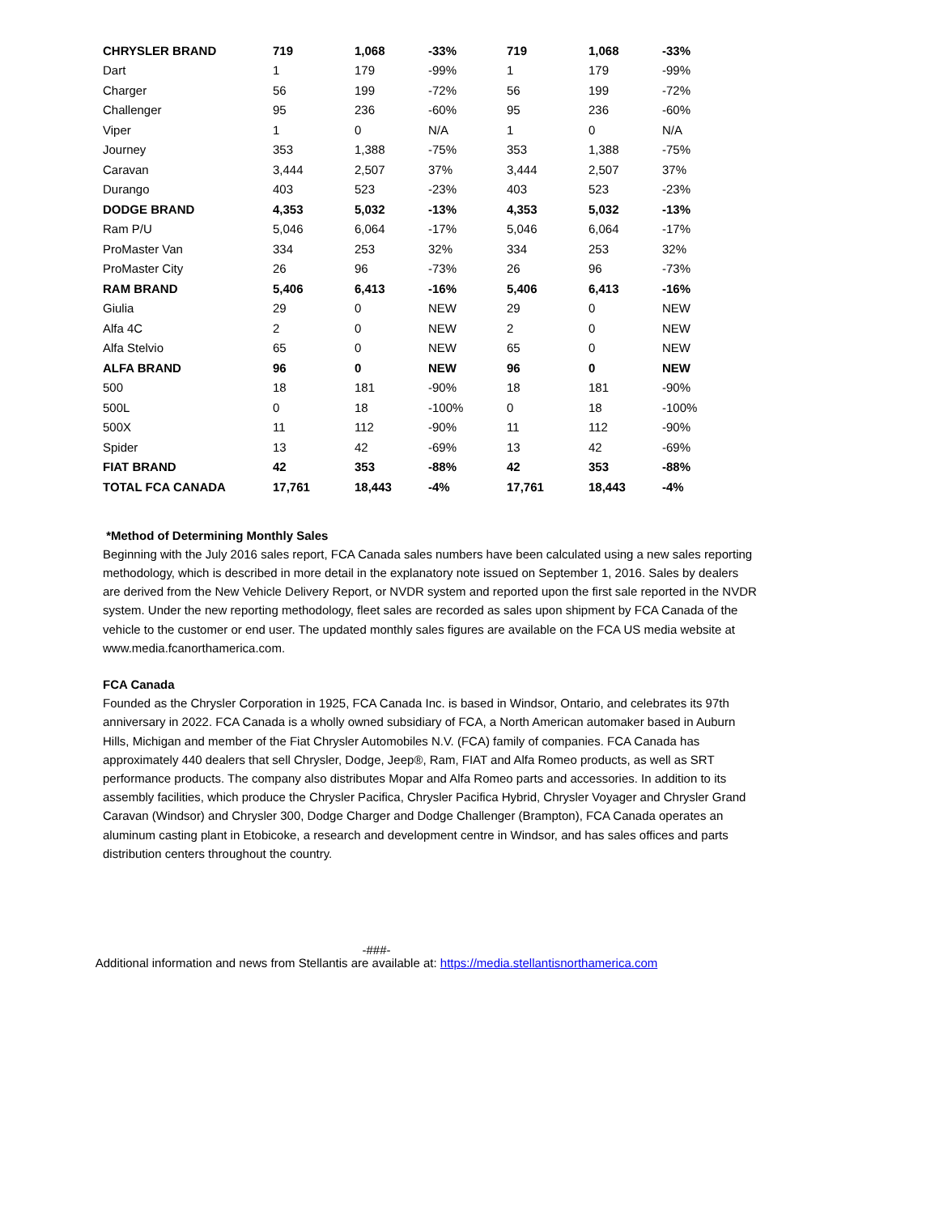| CHRYSLER BRAND | 719 | 1,068 | -33% | 719 | 1,068 | -33% |
| Dart | 1 | 179 | -99% | 1 | 179 | -99% |
| Charger | 56 | 199 | -72% | 56 | 199 | -72% |
| Challenger | 95 | 236 | -60% | 95 | 236 | -60% |
| Viper | 1 | 0 | N/A | 1 | 0 | N/A |
| Journey | 353 | 1,388 | -75% | 353 | 1,388 | -75% |
| Caravan | 3,444 | 2,507 | 37% | 3,444 | 2,507 | 37% |
| Durango | 403 | 523 | -23% | 403 | 523 | -23% |
| DODGE BRAND | 4,353 | 5,032 | -13% | 4,353 | 5,032 | -13% |
| Ram P/U | 5,046 | 6,064 | -17% | 5,046 | 6,064 | -17% |
| ProMaster Van | 334 | 253 | 32% | 334 | 253 | 32% |
| ProMaster City | 26 | 96 | -73% | 26 | 96 | -73% |
| RAM BRAND | 5,406 | 6,413 | -16% | 5,406 | 6,413 | -16% |
| Giulia | 29 | 0 | NEW | 29 | 0 | NEW |
| Alfa 4C | 2 | 0 | NEW | 2 | 0 | NEW |
| Alfa Stelvio | 65 | 0 | NEW | 65 | 0 | NEW |
| ALFA BRAND | 96 | 0 | NEW | 96 | 0 | NEW |
| 500 | 18 | 181 | -90% | 18 | 181 | -90% |
| 500L | 0 | 18 | -100% | 0 | 18 | -100% |
| 500X | 11 | 112 | -90% | 11 | 112 | -90% |
| Spider | 13 | 42 | -69% | 13 | 42 | -69% |
| FIAT BRAND | 42 | 353 | -88% | 42 | 353 | -88% |
| TOTAL FCA CANADA | 17,761 | 18,443 | -4% | 17,761 | 18,443 | -4% |
*Method of Determining Monthly Sales
Beginning with the July 2016 sales report, FCA Canada sales numbers have been calculated using a new sales reporting methodology, which is described in more detail in the explanatory note issued on September 1, 2016. Sales by dealers are derived from the New Vehicle Delivery Report, or NVDR system and reported upon the first sale reported in the NVDR system. Under the new reporting methodology, fleet sales are recorded as sales upon shipment by FCA Canada of the vehicle to the customer or end user. The updated monthly sales figures are available on the FCA US media website at www.media.fcanorthamerica.com.
FCA Canada
Founded as the Chrysler Corporation in 1925, FCA Canada Inc. is based in Windsor, Ontario, and celebrates its 97th anniversary in 2022. FCA Canada is a wholly owned subsidiary of FCA, a North American automaker based in Auburn Hills, Michigan and member of the Fiat Chrysler Automobiles N.V. (FCA) family of companies. FCA Canada has approximately 440 dealers that sell Chrysler, Dodge, Jeep®, Ram, FIAT and Alfa Romeo products, as well as SRT performance products. The company also distributes Mopar and Alfa Romeo parts and accessories. In addition to its assembly facilities, which produce the Chrysler Pacifica, Chrysler Pacifica Hybrid, Chrysler Voyager and Chrysler Grand Caravan (Windsor) and Chrysler 300, Dodge Charger and Dodge Challenger (Brampton), FCA Canada operates an aluminum casting plant in Etobicoke, a research and development centre in Windsor, and has sales offices and parts distribution centers throughout the country.
-###-
Additional information and news from Stellantis are available at: https://media.stellantisnorthamerica.com